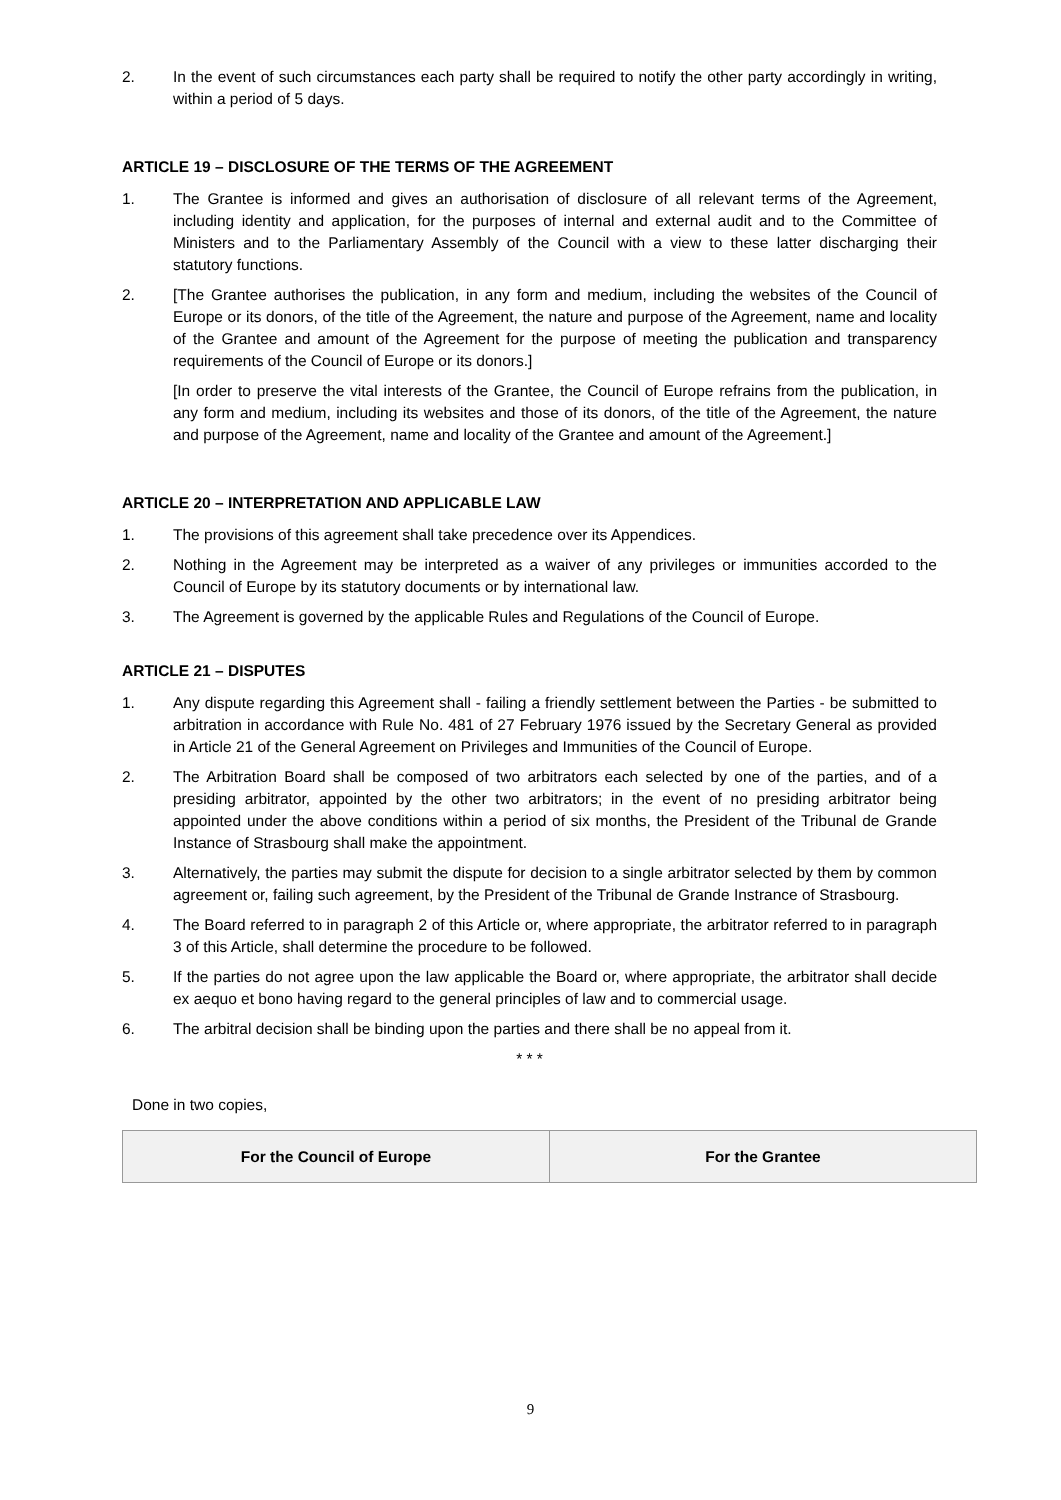2. In the event of such circumstances each party shall be required to notify the other party accordingly in writing, within a period of 5 days.
ARTICLE 19 – DISCLOSURE OF THE TERMS OF THE AGREEMENT
1. The Grantee is informed and gives an authorisation of disclosure of all relevant terms of the Agreement, including identity and application, for the purposes of internal and external audit and to the Committee of Ministers and to the Parliamentary Assembly of the Council with a view to these latter discharging their statutory functions.
2. [The Grantee authorises the publication, in any form and medium, including the websites of the Council of Europe or its donors, of the title of the Agreement, the nature and purpose of the Agreement, name and locality of the Grantee and amount of the Agreement for the purpose of meeting the publication and transparency requirements of the Council of Europe or its donors.]
[In order to preserve the vital interests of the Grantee, the Council of Europe refrains from the publication, in any form and medium, including its websites and those of its donors, of the title of the Agreement, the nature and purpose of the Agreement, name and locality of the Grantee and amount of the Agreement.]
ARTICLE 20 – INTERPRETATION AND APPLICABLE LAW
1. The provisions of this agreement shall take precedence over its Appendices.
2. Nothing in the Agreement may be interpreted as a waiver of any privileges or immunities accorded to the Council of Europe by its statutory documents or by international law.
3. The Agreement is governed by the applicable Rules and Regulations of the Council of Europe.
ARTICLE 21 – DISPUTES
1. Any dispute regarding this Agreement shall - failing a friendly settlement between the Parties - be submitted to arbitration in accordance with Rule No. 481 of 27 February 1976 issued by the Secretary General as provided in Article 21 of the General Agreement on Privileges and Immunities of the Council of Europe.
2. The Arbitration Board shall be composed of two arbitrators each selected by one of the parties, and of a presiding arbitrator, appointed by the other two arbitrators; in the event of no presiding arbitrator being appointed under the above conditions within a period of six months, the President of the Tribunal de Grande Instance of Strasbourg shall make the appointment.
3. Alternatively, the parties may submit the dispute for decision to a single arbitrator selected by them by common agreement or, failing such agreement, by the President of the Tribunal de Grande Instrance of Strasbourg.
4. The Board referred to in paragraph 2 of this Article or, where appropriate, the arbitrator referred to in paragraph 3 of this Article, shall determine the procedure to be followed.
5. If the parties do not agree upon the law applicable the Board or, where appropriate, the arbitrator shall decide ex aequo et bono having regard to the general principles of law and to commercial usage.
6. The arbitral decision shall be binding upon the parties and there shall be no appeal from it.
* * *
Done in two copies,
| For the Council of Europe | For the Grantee |
9